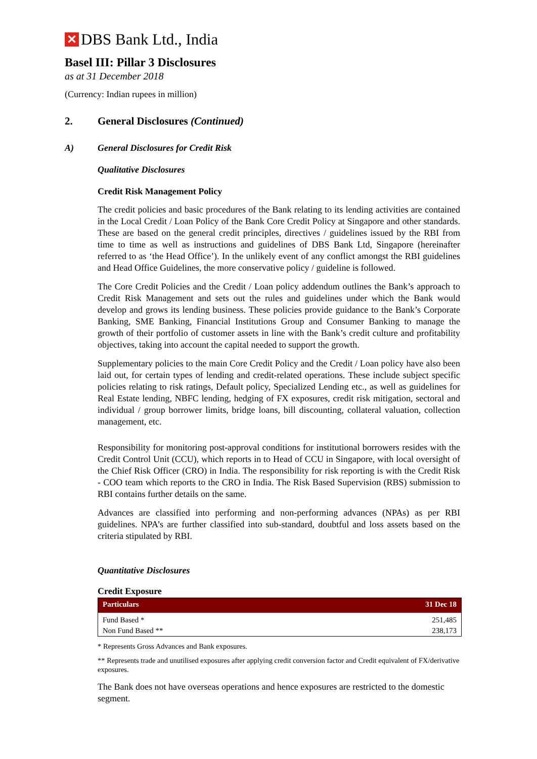✕ DBS Bank Ltd., India
Basel III: Pillar 3 Disclosures
as at 31 December 2018
(Currency: Indian rupees in million)
2. General Disclosures (Continued)
A) General Disclosures for Credit Risk
Qualitative Disclosures
Credit Risk Management Policy
The credit policies and basic procedures of the Bank relating to its lending activities are contained in the Local Credit / Loan Policy of the Bank Core Credit Policy at Singapore and other standards. These are based on the general credit principles, directives / guidelines issued by the RBI from time to time as well as instructions and guidelines of DBS Bank Ltd, Singapore (hereinafter referred to as ‘the Head Office’). In the unlikely event of any conflict amongst the RBI guidelines and Head Office Guidelines, the more conservative policy / guideline is followed.
The Core Credit Policies and the Credit / Loan policy addendum outlines the Bank’s approach to Credit Risk Management and sets out the rules and guidelines under which the Bank would develop and grows its lending business. These policies provide guidance to the Bank’s Corporate Banking, SME Banking, Financial Institutions Group and Consumer Banking to manage the growth of their portfolio of customer assets in line with the Bank’s credit culture and profitability objectives, taking into account the capital needed to support the growth.
Supplementary policies to the main Core Credit Policy and the Credit / Loan policy have also been laid out, for certain types of lending and credit-related operations. These include subject specific policies relating to risk ratings, Default policy, Specialized Lending etc., as well as guidelines for Real Estate lending, NBFC lending, hedging of FX exposures, credit risk mitigation, sectoral and individual / group borrower limits, bridge loans, bill discounting, collateral valuation, collection management, etc.
Responsibility for monitoring post-approval conditions for institutional borrowers resides with the Credit Control Unit (CCU), which reports in to Head of CCU in Singapore, with local oversight of the Chief Risk Officer (CRO) in India. The responsibility for risk reporting is with the Credit Risk - COO team which reports to the CRO in India. The Risk Based Supervision (RBS) submission to RBI contains further details on the same.
Advances are classified into performing and non-performing advances (NPAs) as per RBI guidelines. NPA’s are further classified into sub-standard, doubtful and loss assets based on the criteria stipulated by RBI.
Quantitative Disclosures
Credit Exposure
| Particulars | 31 Dec 18 |
| --- | --- |
| Fund Based * | 251,485 |
| Non Fund Based ** | 238,173 |
* Represents Gross Advances and Bank exposures.
** Represents trade and unutilised exposures after applying credit conversion factor and Credit equivalent of FX/derivative exposures.
The Bank does not have overseas operations and hence exposures are restricted to the domestic segment.